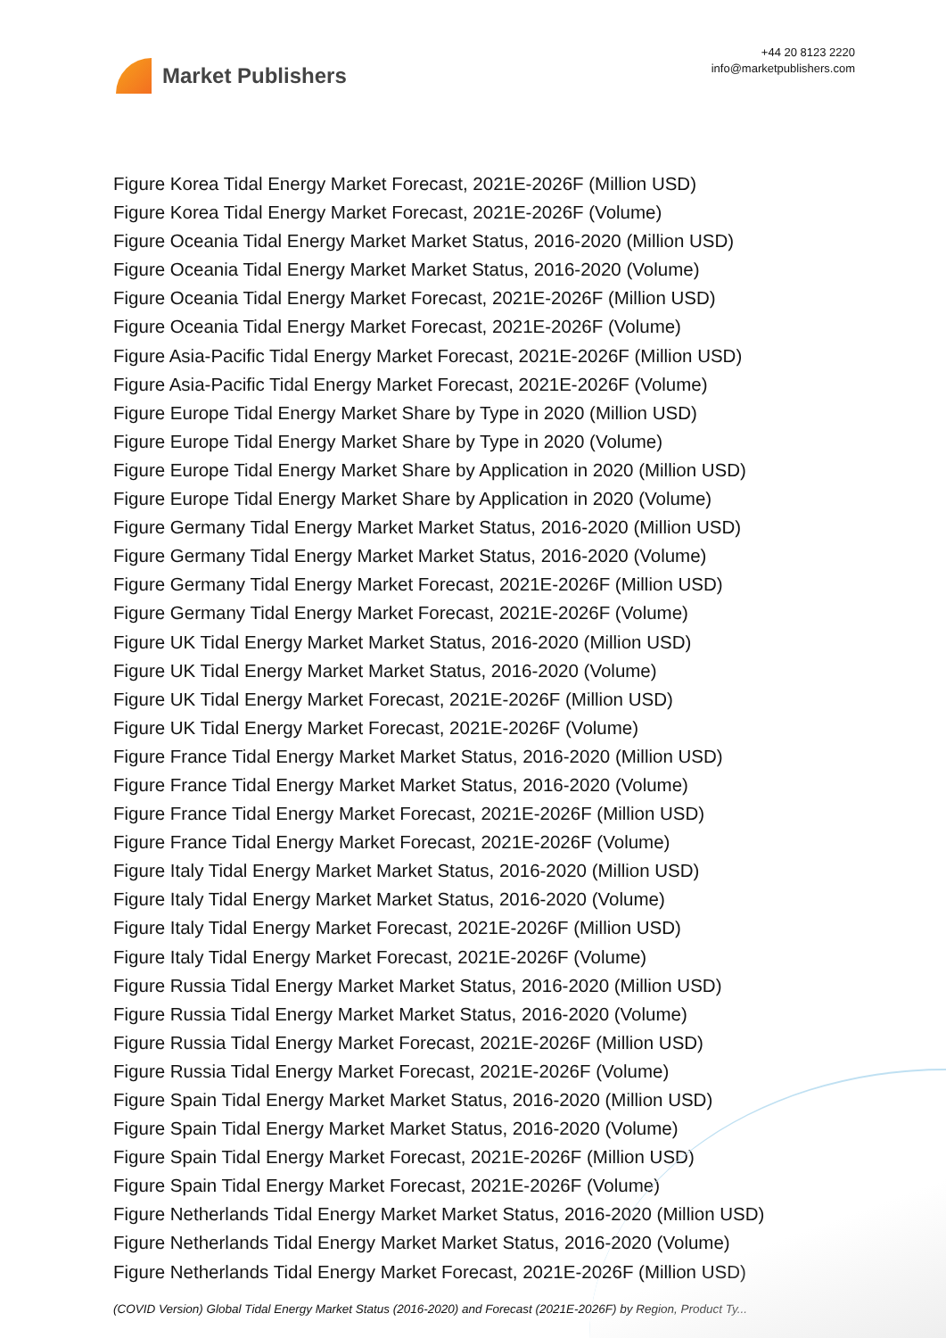Market Publishers
+44 20 8123 2220
info@marketpublishers.com
Figure Korea Tidal Energy Market Forecast, 2021E-2026F (Million USD)
Figure Korea Tidal Energy Market Forecast, 2021E-2026F (Volume)
Figure Oceania Tidal Energy Market Market Status, 2016-2020 (Million USD)
Figure Oceania Tidal Energy Market Market Status, 2016-2020 (Volume)
Figure Oceania Tidal Energy Market Forecast, 2021E-2026F (Million USD)
Figure Oceania Tidal Energy Market Forecast, 2021E-2026F (Volume)
Figure Asia-Pacific Tidal Energy Market Forecast, 2021E-2026F (Million USD)
Figure Asia-Pacific Tidal Energy Market Forecast, 2021E-2026F (Volume)
Figure Europe Tidal Energy Market Share by Type in 2020 (Million USD)
Figure Europe Tidal Energy Market Share by Type in 2020 (Volume)
Figure Europe Tidal Energy Market Share by Application in 2020 (Million USD)
Figure Europe Tidal Energy Market Share by Application in 2020 (Volume)
Figure Germany Tidal Energy Market Market Status, 2016-2020 (Million USD)
Figure Germany Tidal Energy Market Market Status, 2016-2020 (Volume)
Figure Germany Tidal Energy Market Forecast, 2021E-2026F (Million USD)
Figure Germany Tidal Energy Market Forecast, 2021E-2026F (Volume)
Figure UK Tidal Energy Market Market Status, 2016-2020 (Million USD)
Figure UK Tidal Energy Market Market Status, 2016-2020 (Volume)
Figure UK Tidal Energy Market Forecast, 2021E-2026F (Million USD)
Figure UK Tidal Energy Market Forecast, 2021E-2026F (Volume)
Figure France Tidal Energy Market Market Status, 2016-2020 (Million USD)
Figure France Tidal Energy Market Market Status, 2016-2020 (Volume)
Figure France Tidal Energy Market Forecast, 2021E-2026F (Million USD)
Figure France Tidal Energy Market Forecast, 2021E-2026F (Volume)
Figure Italy Tidal Energy Market Market Status, 2016-2020 (Million USD)
Figure Italy Tidal Energy Market Market Status, 2016-2020 (Volume)
Figure Italy Tidal Energy Market Forecast, 2021E-2026F (Million USD)
Figure Italy Tidal Energy Market Forecast, 2021E-2026F (Volume)
Figure Russia Tidal Energy Market Market Status, 2016-2020 (Million USD)
Figure Russia Tidal Energy Market Market Status, 2016-2020 (Volume)
Figure Russia Tidal Energy Market Forecast, 2021E-2026F (Million USD)
Figure Russia Tidal Energy Market Forecast, 2021E-2026F (Volume)
Figure Spain Tidal Energy Market Market Status, 2016-2020 (Million USD)
Figure Spain Tidal Energy Market Market Status, 2016-2020 (Volume)
Figure Spain Tidal Energy Market Forecast, 2021E-2026F (Million USD)
Figure Spain Tidal Energy Market Forecast, 2021E-2026F (Volume)
Figure Netherlands Tidal Energy Market Market Status, 2016-2020 (Million USD)
Figure Netherlands Tidal Energy Market Market Status, 2016-2020 (Volume)
Figure Netherlands Tidal Energy Market Forecast, 2021E-2026F (Million USD)
(COVID Version) Global Tidal Energy Market Status (2016-2020) and Forecast (2021E-2026F) by Region, Product Ty...